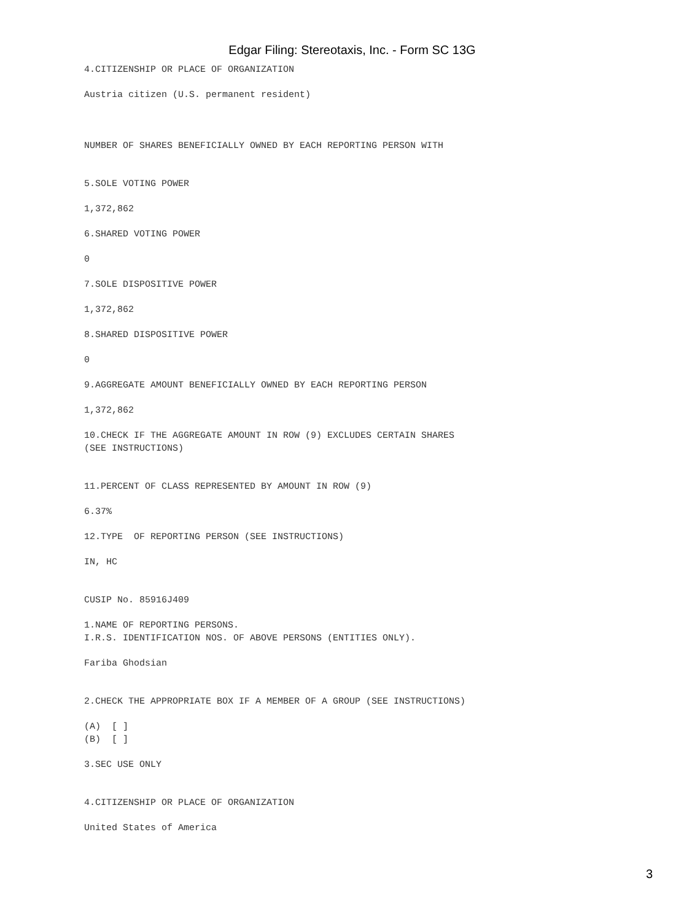Edgar Filing: Stereotaxis, Inc. - Form SC 13G
4.CITIZENSHIP OR PLACE OF ORGANIZATION
Austria citizen (U.S. permanent resident)
NUMBER OF SHARES BENEFICIALLY OWNED BY EACH REPORTING PERSON WITH
5.SOLE VOTING POWER
1,372,862
6.SHARED VOTING POWER
0
7.SOLE DISPOSITIVE POWER
1,372,862
8.SHARED DISPOSITIVE POWER
0
9.AGGREGATE AMOUNT BENEFICIALLY OWNED BY EACH REPORTING PERSON
1,372,862
10.CHECK IF THE AGGREGATE AMOUNT IN ROW (9) EXCLUDES CERTAIN SHARES
(SEE INSTRUCTIONS)
11.PERCENT OF CLASS REPRESENTED BY AMOUNT IN ROW (9)
6.37%
12.TYPE OF REPORTING PERSON (SEE INSTRUCTIONS)
IN, HC
CUSIP No. 85916J409
1.NAME OF REPORTING PERSONS.
I.R.S. IDENTIFICATION NOS. OF ABOVE PERSONS (ENTITIES ONLY).
Fariba Ghodsian
2.CHECK THE APPROPRIATE BOX IF A MEMBER OF A GROUP (SEE INSTRUCTIONS)
(A) [ ]
(B) [ ]
3.SEC USE ONLY
4.CITIZENSHIP OR PLACE OF ORGANIZATION
United States of America
3